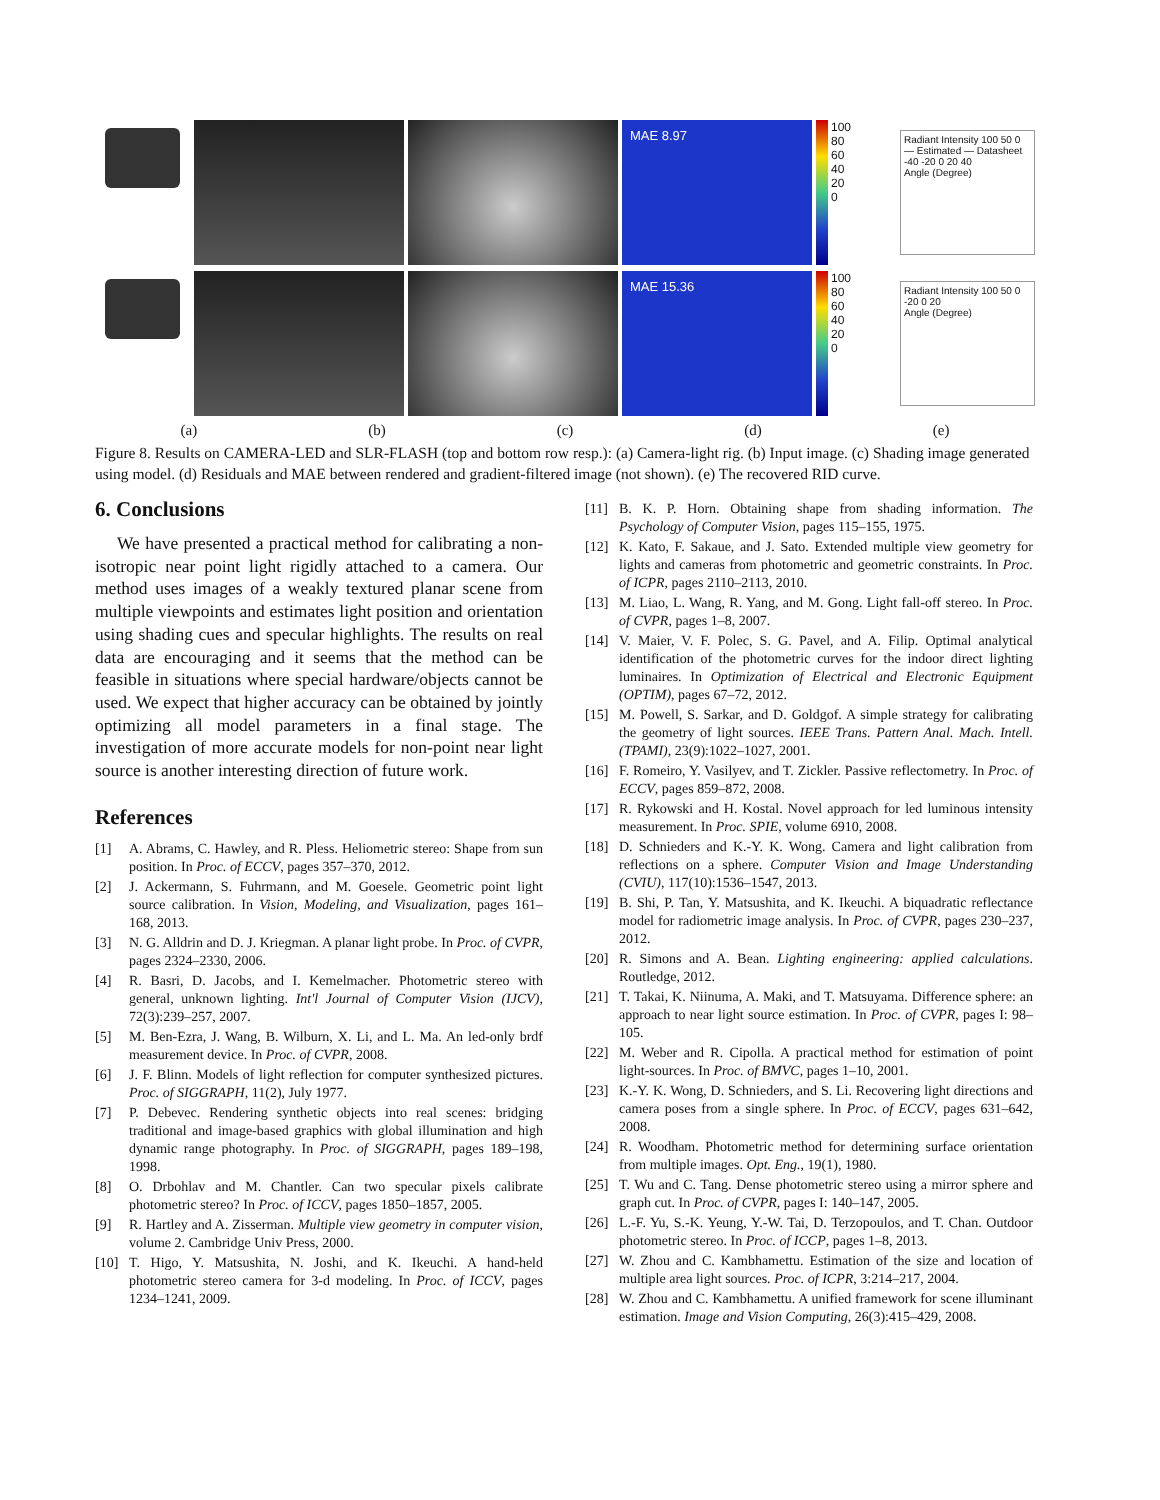MAE 8.97
100
80
60
40
20
0
Radiant Intensity 100 50 0 — Estimated — Datasheet
-40 -20 0 20 40
Angle (Degree)
MAE 15.36
100
80
60
40
20
0
Radiant Intensity 100 50 0
-20 0 20
Angle (Degree)
(a) (b) (c) (d) (e)
Figure 8. Results on CAMERA-LED and SLR-FLASH (top and bottom row resp.): (a) Camera-light rig. (b) Input image. (c) Shading image generated using model. (d) Residuals and MAE between rendered and gradient-filtered image (not shown). (e) The recovered RID curve.
6. Conclusions
We have presented a practical method for calibrating a non-isotropic near point light rigidly attached to a camera. Our method uses images of a weakly textured planar scene from multiple viewpoints and estimates light position and orientation using shading cues and specular highlights. The results on real data are encouraging and it seems that the method can be feasible in situations where special hardware/objects cannot be used. We expect that higher accuracy can be obtained by jointly optimizing all model parameters in a final stage. The investigation of more accurate models for non-point near light source is another interesting direction of future work.
References
[1] A. Abrams, C. Hawley, and R. Pless. Heliometric stereo: Shape from sun position. In Proc. of ECCV, pages 357–370, 2012.
[2] J. Ackermann, S. Fuhrmann, and M. Goesele. Geometric point light source calibration. In Vision, Modeling, and Visualization, pages 161–168, 2013.
[3] N. G. Alldrin and D. J. Kriegman. A planar light probe. In Proc. of CVPR, pages 2324–2330, 2006.
[4] R. Basri, D. Jacobs, and I. Kemelmacher. Photometric stereo with general, unknown lighting. Int'l Journal of Computer Vision (IJCV), 72(3):239–257, 2007.
[5] M. Ben-Ezra, J. Wang, B. Wilburn, X. Li, and L. Ma. An led-only brdf measurement device. In Proc. of CVPR, 2008.
[6] J. F. Blinn. Models of light reflection for computer synthesized pictures. Proc. of SIGGRAPH, 11(2), July 1977.
[7] P. Debevec. Rendering synthetic objects into real scenes: bridging traditional and image-based graphics with global illumination and high dynamic range photography. In Proc. of SIGGRAPH, pages 189–198, 1998.
[8] O. Drbohlav and M. Chantler. Can two specular pixels calibrate photometric stereo? In Proc. of ICCV, pages 1850–1857, 2005.
[9] R. Hartley and A. Zisserman. Multiple view geometry in computer vision, volume 2. Cambridge Univ Press, 2000.
[10] T. Higo, Y. Matsushita, N. Joshi, and K. Ikeuchi. A hand-held photometric stereo camera for 3-d modeling. In Proc. of ICCV, pages 1234–1241, 2009.
[11] B. K. P. Horn. Obtaining shape from shading information. The Psychology of Computer Vision, pages 115–155, 1975.
[12] K. Kato, F. Sakaue, and J. Sato. Extended multiple view geometry for lights and cameras from photometric and geometric constraints. In Proc. of ICPR, pages 2110–2113, 2010.
[13] M. Liao, L. Wang, R. Yang, and M. Gong. Light fall-off stereo. In Proc. of CVPR, pages 1–8, 2007.
[14] V. Maier, V. F. Polec, S. G. Pavel, and A. Filip. Optimal analytical identification of the photometric curves for the indoor direct lighting luminaires. In Optimization of Electrical and Electronic Equipment (OPTIM), pages 67–72, 2012.
[15] M. Powell, S. Sarkar, and D. Goldgof. A simple strategy for calibrating the geometry of light sources. IEEE Trans. Pattern Anal. Mach. Intell. (TPAMI), 23(9):1022–1027, 2001.
[16] F. Romeiro, Y. Vasilyev, and T. Zickler. Passive reflectometry. In Proc. of ECCV, pages 859–872, 2008.
[17] R. Rykowski and H. Kostal. Novel approach for led luminous intensity measurement. In Proc. SPIE, volume 6910, 2008.
[18] D. Schnieders and K.-Y. K. Wong. Camera and light calibration from reflections on a sphere. Computer Vision and Image Understanding (CVIU), 117(10):1536–1547, 2013.
[19] B. Shi, P. Tan, Y. Matsushita, and K. Ikeuchi. A biquadratic reflectance model for radiometric image analysis. In Proc. of CVPR, pages 230–237, 2012.
[20] R. Simons and A. Bean. Lighting engineering: applied calculations. Routledge, 2012.
[21] T. Takai, K. Niinuma, A. Maki, and T. Matsuyama. Difference sphere: an approach to near light source estimation. In Proc. of CVPR, pages I: 98–105.
[22] M. Weber and R. Cipolla. A practical method for estimation of point light-sources. In Proc. of BMVC, pages 1–10, 2001.
[23] K.-Y. K. Wong, D. Schnieders, and S. Li. Recovering light directions and camera poses from a single sphere. In Proc. of ECCV, pages 631–642, 2008.
[24] R. Woodham. Photometric method for determining surface orientation from multiple images. Opt. Eng., 19(1), 1980.
[25] T. Wu and C. Tang. Dense photometric stereo using a mirror sphere and graph cut. In Proc. of CVPR, pages I: 140–147, 2005.
[26] L.-F. Yu, S.-K. Yeung, Y.-W. Tai, D. Terzopoulos, and T. Chan. Outdoor photometric stereo. In Proc. of ICCP, pages 1–8, 2013.
[27] W. Zhou and C. Kambhamettu. Estimation of the size and location of multiple area light sources. Proc. of ICPR, 3:214–217, 2004.
[28] W. Zhou and C. Kambhamettu. A unified framework for scene illuminant estimation. Image and Vision Computing, 26(3):415–429, 2008.